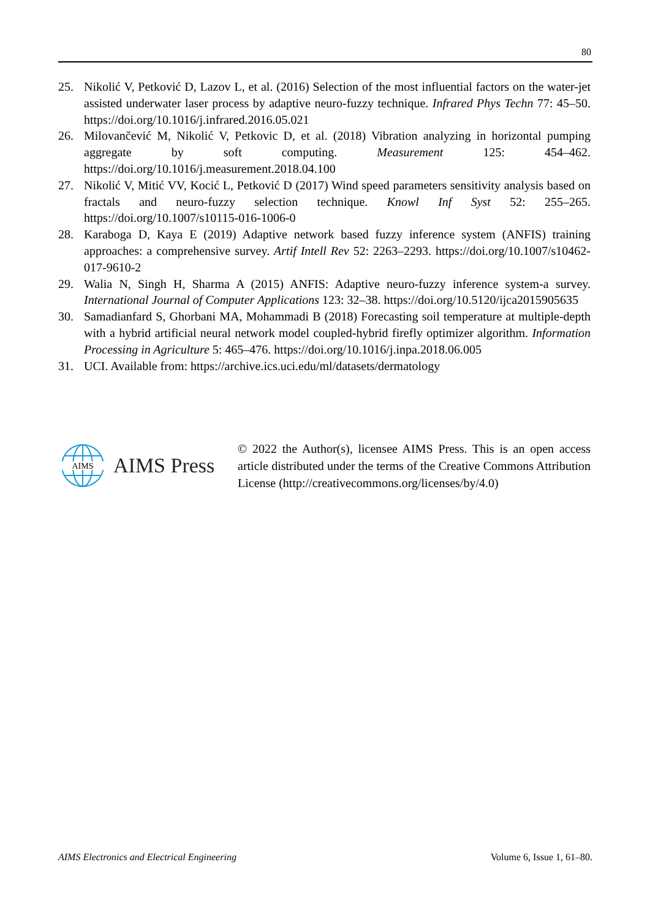80
25. Nikolić V, Petković D, Lazov L, et al. (2016) Selection of the most influential factors on the water-jet assisted underwater laser process by adaptive neuro-fuzzy technique. Infrared Phys Techn 77: 45–50. https://doi.org/10.1016/j.infrared.2016.05.021
26. Milovančević M, Nikolić V, Petkovic D, et al. (2018) Vibration analyzing in horizontal pumping aggregate by soft computing. Measurement 125: 454–462. https://doi.org/10.1016/j.measurement.2018.04.100
27. Nikolić V, Mitić VV, Kocić L, Petković D (2017) Wind speed parameters sensitivity analysis based on fractals and neuro-fuzzy selection technique. Knowl Inf Syst 52: 255–265. https://doi.org/10.1007/s10115-016-1006-0
28. Karaboga D, Kaya E (2019) Adaptive network based fuzzy inference system (ANFIS) training approaches: a comprehensive survey. Artif Intell Rev 52: 2263–2293. https://doi.org/10.1007/s10462-017-9610-2
29. Walia N, Singh H, Sharma A (2015) ANFIS: Adaptive neuro-fuzzy inference system-a survey. International Journal of Computer Applications 123: 32–38. https://doi.org/10.5120/ijca2015905635
30. Samadianfard S, Ghorbani MA, Mohammadi B (2018) Forecasting soil temperature at multiple-depth with a hybrid artificial neural network model coupled-hybrid firefly optimizer algorithm. Information Processing in Agriculture 5: 465–476. https://doi.org/10.1016/j.inpa.2018.06.005
31. UCI. Available from: https://archive.ics.uci.edu/ml/datasets/dermatology
AIMS
AIMS Press
© 2022 the Author(s), licensee AIMS Press. This is an open access article distributed under the terms of the Creative Commons Attribution License (http://creativecommons.org/licenses/by/4.0)
AIMS Electronics and Electrical Engineering Volume 6, Issue 1, 61–80.